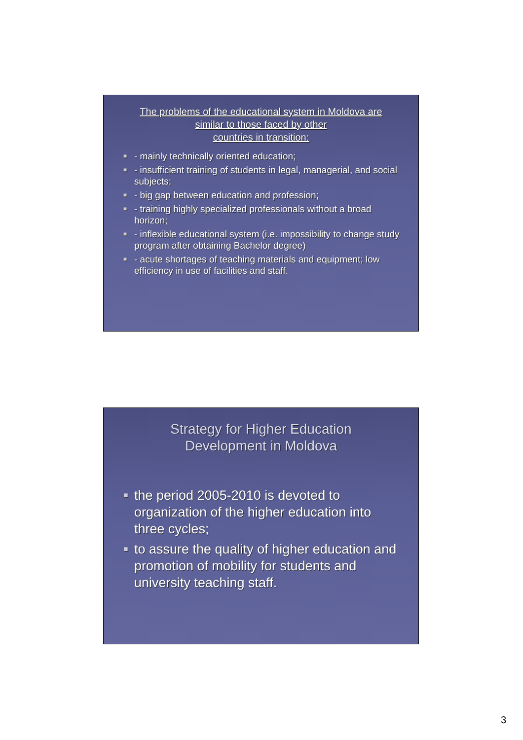The problems of the educational system in Moldova are
similar to those faced by other
countries in transition:
■ - mainly technically oriented education;
■ - insufficient training of students in legal, managerial, and social subjects;
■ - big gap between education and profession;
■ - training highly specialized professionals without a broad horizon;
■ - inflexible educational system (i.e. impossibility to change study program after obtaining Bachelor degree)
■ - acute shortages of teaching materials and equipment; low efficiency in use of facilities and staff.
Strategy for Higher Education
Development in Moldova
■ the period 2005-2010 is devoted to organization of the higher education into three cycles;
■ to assure the quality of higher education and promotion of mobility for students and university teaching staff.
3